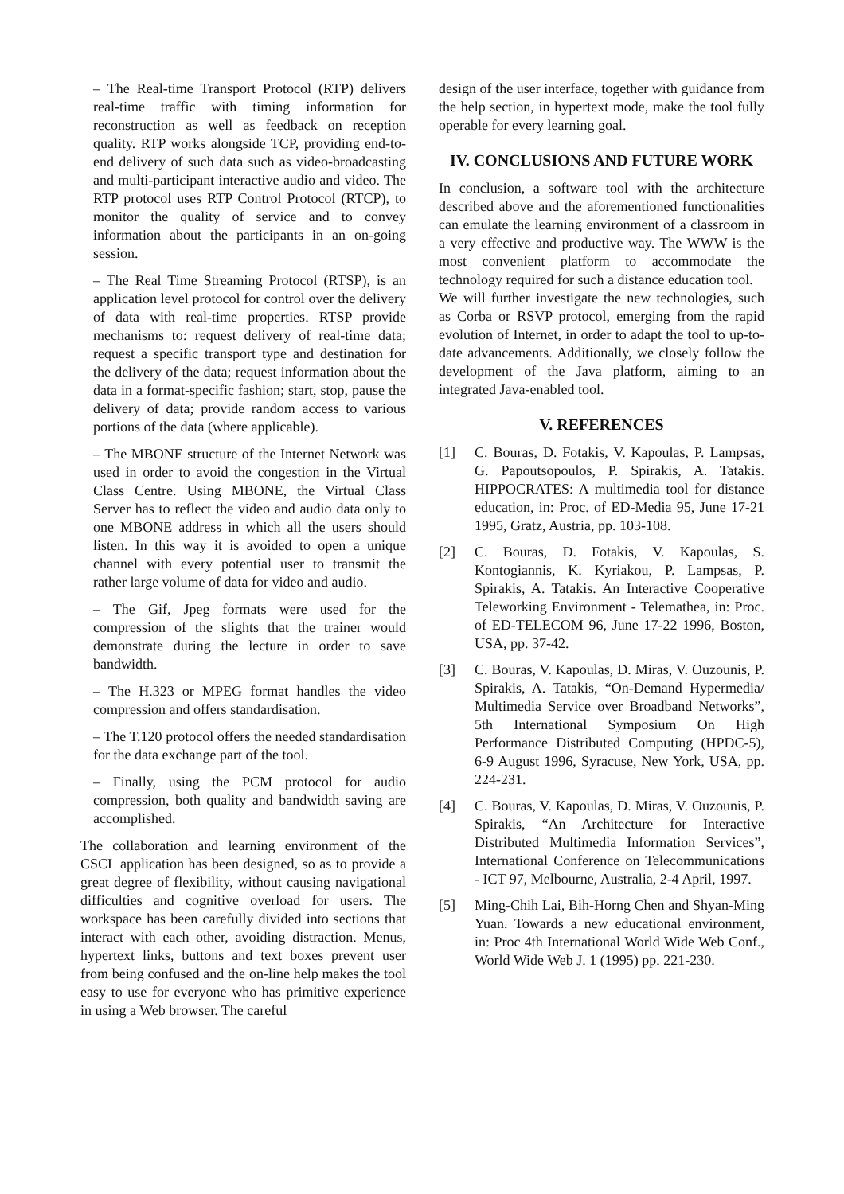– The Real-time Transport Protocol (RTP) delivers real-time traffic with timing information for reconstruction as well as feedback on reception quality. RTP works alongside TCP, providing end-to-end delivery of such data such as video-broadcasting and multi-participant interactive audio and video. The RTP protocol uses RTP Control Protocol (RTCP), to monitor the quality of service and to convey information about the participants in an on-going session.
– The Real Time Streaming Protocol (RTSP), is an application level protocol for control over the delivery of data with real-time properties. RTSP provide mechanisms to: request delivery of real-time data; request a specific transport type and destination for the delivery of the data; request information about the data in a format-specific fashion; start, stop, pause the delivery of data; provide random access to various portions of the data (where applicable).
– The MBONE structure of the Internet Network was used in order to avoid the congestion in the Virtual Class Centre. Using MBONE, the Virtual Class Server has to reflect the video and audio data only to one MBONE address in which all the users should listen. In this way it is avoided to open a unique channel with every potential user to transmit the rather large volume of data for video and audio.
– The Gif, Jpeg formats were used for the compression of the slights that the trainer would demonstrate during the lecture in order to save bandwidth.
– The H.323 or MPEG format handles the video compression and offers standardisation.
– The T.120 protocol offers the needed standardisation for the data exchange part of the tool.
– Finally, using the PCM protocol for audio compression, both quality and bandwidth saving are accomplished.
The collaboration and learning environment of the CSCL application has been designed, so as to provide a great degree of flexibility, without causing navigational difficulties and cognitive overload for users. The workspace has been carefully divided into sections that interact with each other, avoiding distraction. Menus, hypertext links, buttons and text boxes prevent user from being confused and the on-line help makes the tool easy to use for everyone who has primitive experience in using a Web browser. The careful
design of the user interface, together with guidance from the help section, in hypertext mode, make the tool fully operable for every learning goal.
IV. CONCLUSIONS AND FUTURE WORK
In conclusion, a software tool with the architecture described above and the aforementioned functionalities can emulate the learning environment of a classroom in a very effective and productive way. The WWW is the most convenient platform to accommodate the technology required for such a distance education tool.
We will further investigate the new technologies, such as Corba or RSVP protocol, emerging from the rapid evolution of Internet, in order to adapt the tool to up-to-date advancements. Additionally, we closely follow the development of the Java platform, aiming to an integrated Java-enabled tool.
V. REFERENCES
[1] C. Bouras, D. Fotakis, V. Kapoulas, P. Lampsas, G. Papoutsopoulos, P. Spirakis, A. Tatakis. HIPPOCRATES: A multimedia tool for distance education, in: Proc. of ED-Media 95, June 17-21 1995, Gratz, Austria, pp. 103-108.
[2] C. Bouras, D. Fotakis, V. Kapoulas, S. Kontogiannis, K. Kyriakou, P. Lampsas, P. Spirakis, A. Tatakis. An Interactive Cooperative Teleworking Environment - Telemathea, in: Proc. of ED-TELECOM 96, June 17-22 1996, Boston, USA, pp. 37-42.
[3] C. Bouras, V. Kapoulas, D. Miras, V. Ouzounis, P. Spirakis, A. Tatakis, “On-Demand Hypermedia/ Multimedia Service over Broadband Networks”, 5th International Symposium On High Performance Distributed Computing (HPDC-5), 6-9 August 1996, Syracuse, New York, USA, pp. 224-231.
[4] C. Bouras, V. Kapoulas, D. Miras, V. Ouzounis, P. Spirakis, “An Architecture for Interactive Distributed Multimedia Information Services”, International Conference on Telecommunications - ICT 97, Melbourne, Australia, 2-4 April, 1997.
[5] Ming-Chih Lai, Bih-Horng Chen and Shyan-Ming Yuan. Towards a new educational environment, in: Proc 4th International World Wide Web Conf., World Wide Web J. 1 (1995) pp. 221-230.